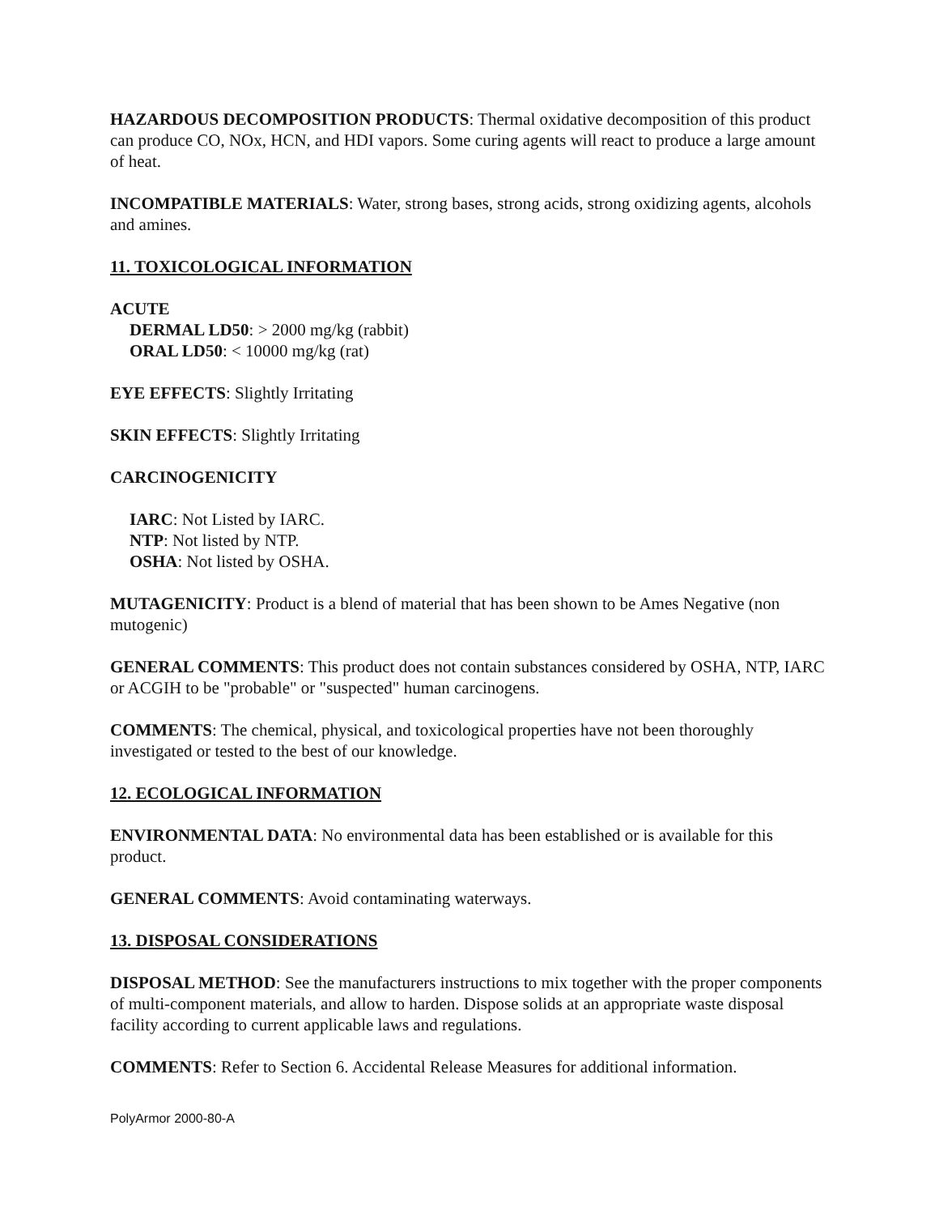HAZARDOUS DECOMPOSITION PRODUCTS: Thermal oxidative decomposition of this product can produce CO, NOx, HCN, and HDI vapors. Some curing agents will react to produce a large amount of heat.
INCOMPATIBLE MATERIALS: Water, strong bases, strong acids, strong oxidizing agents, alcohols and amines.
11. TOXICOLOGICAL INFORMATION
ACUTE
DERMAL LD50: > 2000 mg/kg (rabbit)
ORAL LD50: < 10000 mg/kg (rat)
EYE EFFECTS: Slightly Irritating
SKIN EFFECTS: Slightly Irritating
CARCINOGENICITY
IARC: Not Listed by IARC.
NTP: Not listed by NTP.
OSHA: Not listed by OSHA.
MUTAGENICITY: Product is a blend of material that has been shown to be Ames Negative (non mutogenic)
GENERAL COMMENTS: This product does not contain substances considered by OSHA, NTP, IARC or ACGIH to be "probable" or "suspected" human carcinogens.
COMMENTS: The chemical, physical, and toxicological properties have not been thoroughly investigated or tested to the best of our knowledge.
12. ECOLOGICAL INFORMATION
ENVIRONMENTAL DATA: No environmental data has been established or is available for this product.
GENERAL COMMENTS: Avoid contaminating waterways.
13. DISPOSAL CONSIDERATIONS
DISPOSAL METHOD: See the manufacturers instructions to mix together with the proper components of multi-component materials, and allow to harden. Dispose solids at an appropriate waste disposal facility according to current applicable laws and regulations.
COMMENTS: Refer to Section 6. Accidental Release Measures for additional information.
PolyArmor 2000-80-A